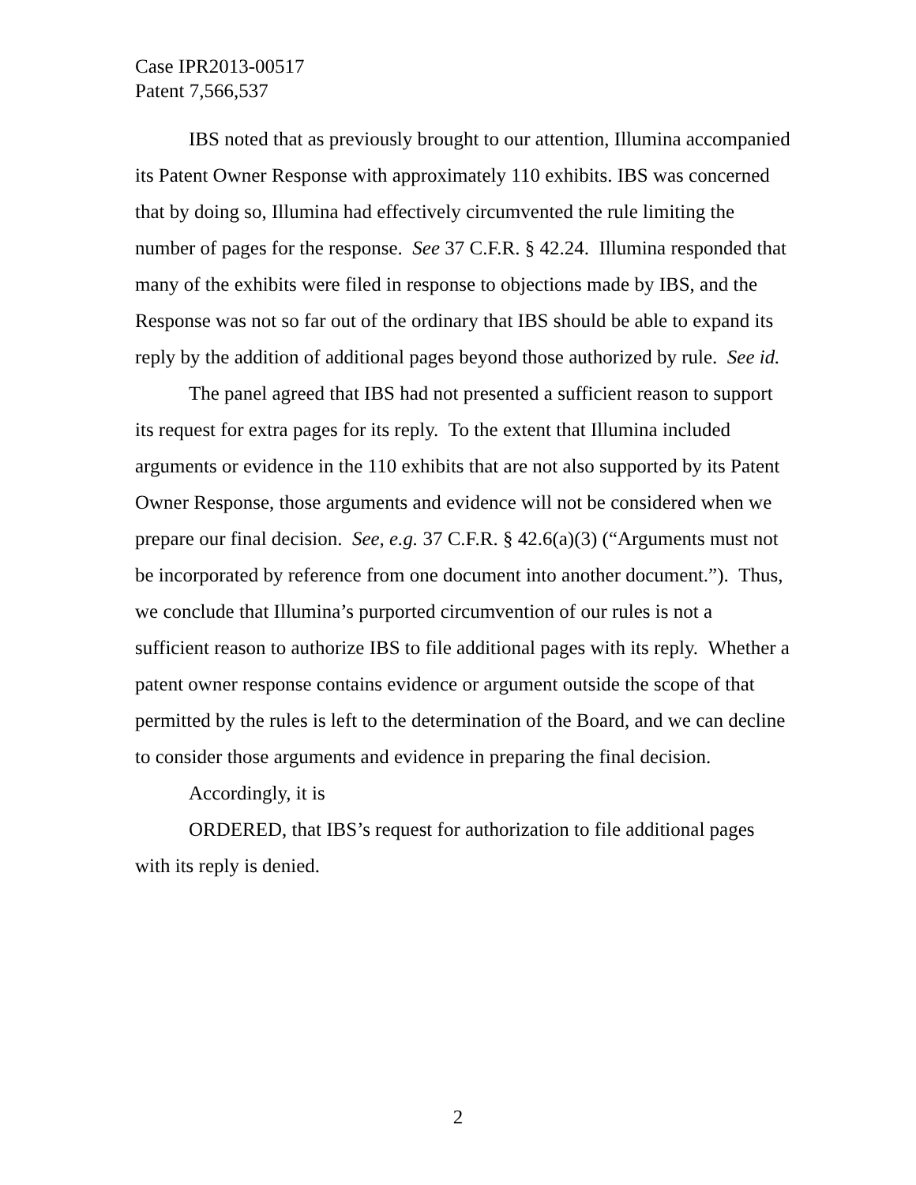Case IPR2013-00517
Patent 7,566,537
IBS noted that as previously brought to our attention, Illumina accompanied its Patent Owner Response with approximately 110 exhibits. IBS was concerned that by doing so, Illumina had effectively circumvented the rule limiting the number of pages for the response. See 37 C.F.R. § 42.24. Illumina responded that many of the exhibits were filed in response to objections made by IBS, and the Response was not so far out of the ordinary that IBS should be able to expand its reply by the addition of additional pages beyond those authorized by rule. See id.
The panel agreed that IBS had not presented a sufficient reason to support its request for extra pages for its reply. To the extent that Illumina included arguments or evidence in the 110 exhibits that are not also supported by its Patent Owner Response, those arguments and evidence will not be considered when we prepare our final decision. See, e.g. 37 C.F.R. § 42.6(a)(3) (“Arguments must not be incorporated by reference from one document into another document.”). Thus, we conclude that Illumina’s purported circumvention of our rules is not a sufficient reason to authorize IBS to file additional pages with its reply. Whether a patent owner response contains evidence or argument outside the scope of that permitted by the rules is left to the determination of the Board, and we can decline to consider those arguments and evidence in preparing the final decision.
Accordingly, it is
ORDERED, that IBS’s request for authorization to file additional pages with its reply is denied.
2